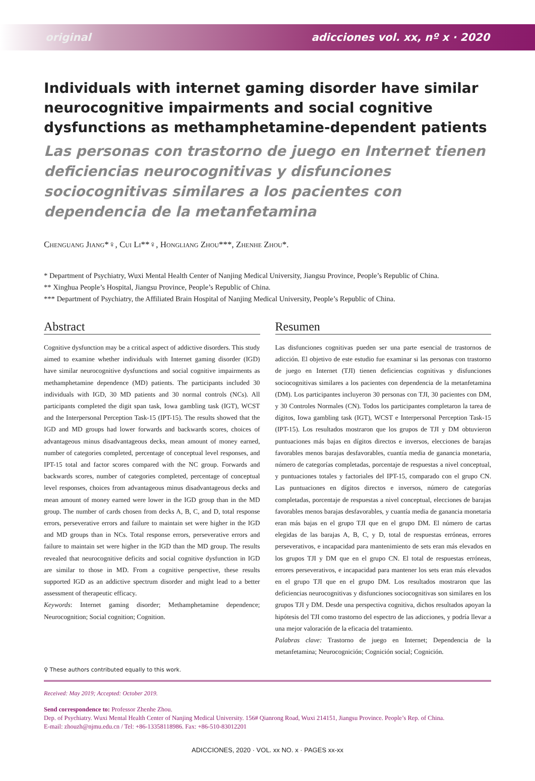original adicciones vol. xx, nº x · 2020
Individuals with internet gaming disorder have similar neurocognitive impairments and social cognitive dysfunctions as methamphetamine-dependent patients
Las personas con trastorno de juego en Internet tienen deficiencias neurocognitivas y disfunciones sociocognitivas similares a los pacientes con dependencia de la metanfetamina
Chenguang Jiang*♀, Cui Li**♀, Hongliang Zhou***, Zhenhe Zhou*.
* Department of Psychiatry, Wuxi Mental Health Center of Nanjing Medical University, Jiangsu Province, People’s Republic of China.
** Xinghua People’s Hospital, Jiangsu Province, People’s Republic of China.
*** Department of Psychiatry, the Affiliated Brain Hospital of Nanjing Medical University, People’s Republic of China.
Abstract
Cognitive dysfunction may be a critical aspect of addictive disorders. This study aimed to examine whether individuals with Internet gaming disorder (IGD) have similar neurocognitive dysfunctions and social cognitive impairments as methamphetamine dependence (MD) patients. The participants included 30 individuals with IGD, 30 MD patients and 30 normal controls (NCs). All participants completed the digit span task, Iowa gambling task (IGT), WCST and the Interpersonal Perception Task-15 (IPT-15). The results showed that the IGD and MD groups had lower forwards and backwards scores, choices of advantageous minus disadvantageous decks, mean amount of money earned, number of categories completed, percentage of conceptual level responses, and IPT-15 total and factor scores compared with the NC group. Forwards and backwards scores, number of categories completed, percentage of conceptual level responses, choices from advantageous minus disadvantageous decks and mean amount of money earned were lower in the IGD group than in the MD group. The number of cards chosen from decks A, B, C, and D, total response errors, perseverative errors and failure to maintain set were higher in the IGD and MD groups than in NCs. Total response errors, perseverative errors and failure to maintain set were higher in the IGD than the MD group. The results revealed that neurocognitive deficits and social cognitive dysfunction in IGD are similar to those in MD. From a cognitive perspective, these results supported IGD as an addictive spectrum disorder and might lead to a better assessment of therapeutic efficacy.
Keywords: Internet gaming disorder; Methamphetamine dependence; Neurocognition; Social cognition; Cognition.
Resumen
Las disfunciones cognitivas pueden ser una parte esencial de trastornos de adicción. El objetivo de este estudio fue examinar si las personas con trastorno de juego en Internet (TJI) tienen deficiencias cognitivas y disfunciones sociocognitivas similares a los pacientes con dependencia de la metanfetamina (DM). Los participantes incluyeron 30 personas con TJI, 30 pacientes con DM, y 30 Controles Normales (CN). Todos los participantes completaron la tarea de dígitos, Iowa gambling task (IGT), WCST e Interpersonal Perception Task-15 (IPT-15). Los resultados mostraron que los grupos de TJI y DM obtuvieron puntuaciones más bajas en dígitos directos e inversos, elecciones de barajas favorables menos barajas desfavorables, cuantía media de ganancia monetaria, número de categorías completadas, porcentaje de respuestas a nivel conceptual, y puntuaciones totales y factoriales del IPT-15, comparado con el grupo CN. Las puntuaciones en dígitos directos e inversos, número de categorías completadas, porcentaje de respuestas a nivel conceptual, elecciones de barajas favorables menos barajas desfavorables, y cuantía media de ganancia monetaria eran más bajas en el grupo TJI que en el grupo DM. El número de cartas elegidas de las barajas A, B, C, y D, total de respuestas erróneas, errores perseverativos, e incapacidad para mantenimiento de sets eran más elevados en los grupos TJI y DM que en el grupo CN. El total de respuestas erróneas, errores perseverativos, e incapacidad para mantener los sets eran más elevados en el grupo TJI que en el grupo DM. Los resultados mostraron que las deficiencias neurocognitivas y disfunciones sociocognitivas son similares en los grupos TJI y DM. Desde una perspectiva cognitiva, dichos resultados apoyan la hipótesis del TJI como trastorno del espectro de las adicciones, y podría llevar a una mejor valoración de la eficacia del tratamiento.
Palabras clave: Trastorno de juego en Internet; Dependencia de la metanfetamina; Neurocognición; Cognición social; Cognición.
♀ These authors contributed equally to this work.
Received: May 2019; Accepted: October 2019.
Send correspondence to: Professor Zhenhe Zhou.
Dep. of Psychiatry. Wuxi Mental Health Center of Nanjing Medical University. 156# Qianrong Road, Wuxi 214151, Jiangsu Province. People’s Rep. of China.
E-mail: zhouzh@njmu.edu.cn / Tel: +86-13358118986. Fax: +86-510-83012201
ADICCIONES, 2020 · VOL. xx NO. x · PAGES xx-xx